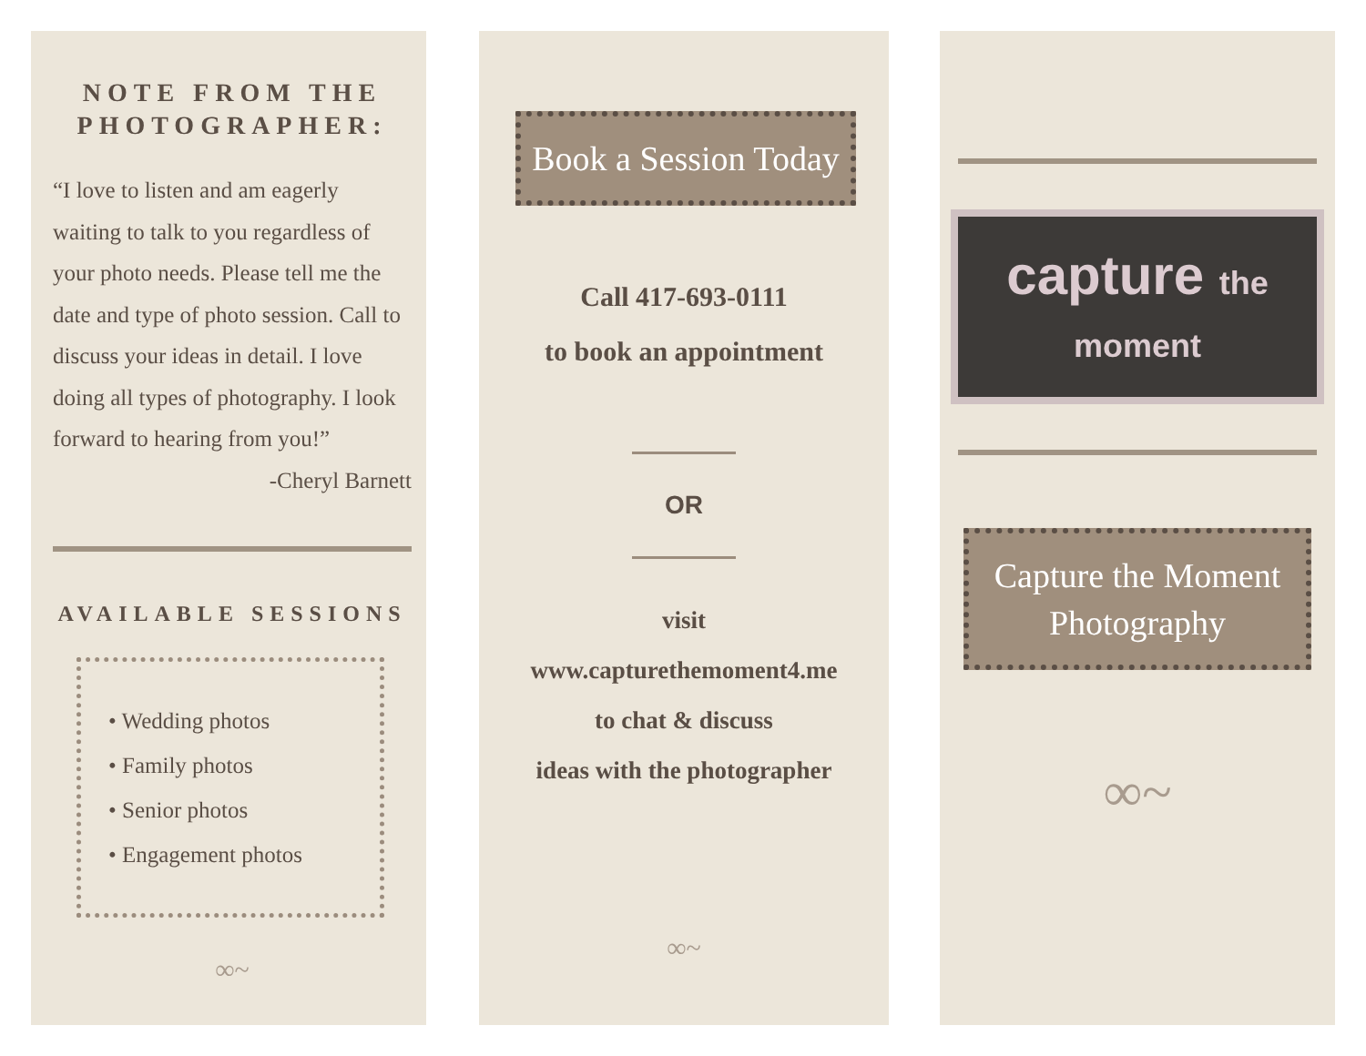NOTE FROM THE PHOTOGRAPHER:
“I love to listen and am eagerly waiting to talk to you regardless of your photo needs. Please tell me the date and type of photo session. Call to discuss your ideas in detail. I love doing all types of photography. I look forward to hearing from you!”
-Cheryl Barnett
AVAILABLE SESSIONS
• Wedding photos
• Family photos
• Senior photos
• Engagement photos
∞~
Book a Session Today
Call 417-693-0111
to book an appointment
OR
visit
www.capturethemoment4.me
to chat & discuss
ideas with the photographer
∞~
capture the moment
Capture the Moment Photography
∞~